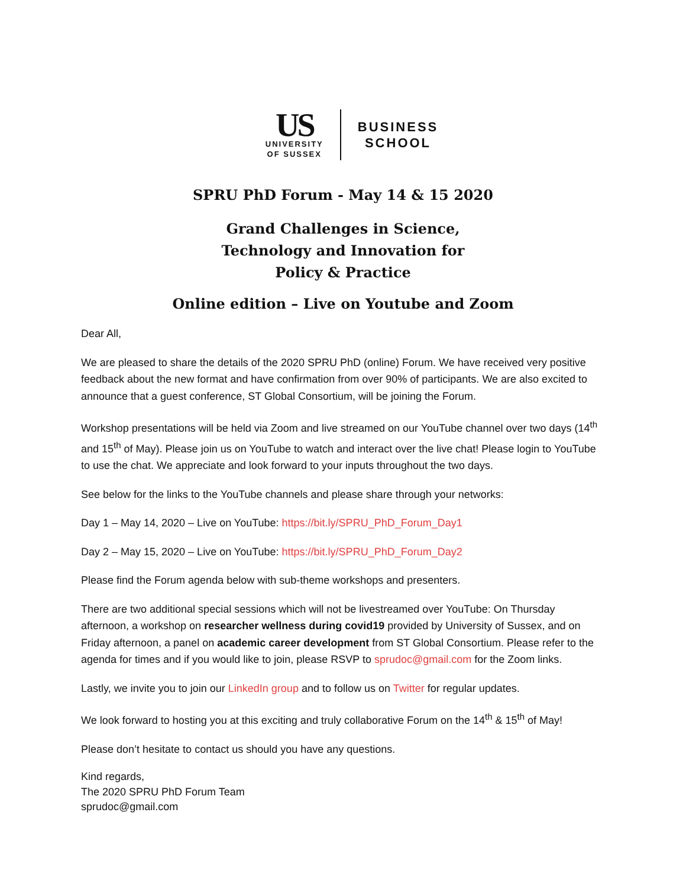US
UNIVERSITY
OF SUSSEX
BUSINESS
SCHOOL
SPRU PhD Forum - May 14 & 15 2020
Grand Challenges in Science,
Technology and Innovation for
Policy & Practice
Online edition – Live on Youtube and Zoom
Dear All,
We are pleased to share the details of the 2020 SPRU PhD (online) Forum. We have received very positive feedback about the new format and have confirmation from over 90% of participants. We are also excited to announce that a guest conference, ST Global Consortium, will be joining the Forum.
Workshop presentations will be held via Zoom and live streamed on our YouTube channel over two days (14<sup>th</sup> and 15<sup>th</sup> of May). Please join us on YouTube to watch and interact over the live chat! Please login to YouTube to use the chat. We appreciate and look forward to your inputs throughout the two days.
See below for the links to the YouTube channels and please share through your networks:
Day 1 – May 14, 2020 – Live on YouTube: https://bit.ly/SPRU_PhD_Forum_Day1
Day 2 – May 15, 2020 – Live on YouTube: https://bit.ly/SPRU_PhD_Forum_Day2
Please find the Forum agenda below with sub-theme workshops and presenters.
There are two additional special sessions which will not be livestreamed over YouTube: On Thursday afternoon, a workshop on researcher wellness during covid19 provided by University of Sussex, and on Friday afternoon, a panel on academic career development from ST Global Consortium. Please refer to the agenda for times and if you would like to join, please RSVP to sprudoc@gmail.com for the Zoom links.
Lastly, we invite you to join our LinkedIn group and to follow us on Twitter for regular updates.
We look forward to hosting you at this exciting and truly collaborative Forum on the 14<sup>th</sup> & 15<sup>th</sup> of May!
Please don’t hesitate to contact us should you have any questions.
Kind regards,
The 2020 SPRU PhD Forum Team
sprudoc@gmail.com